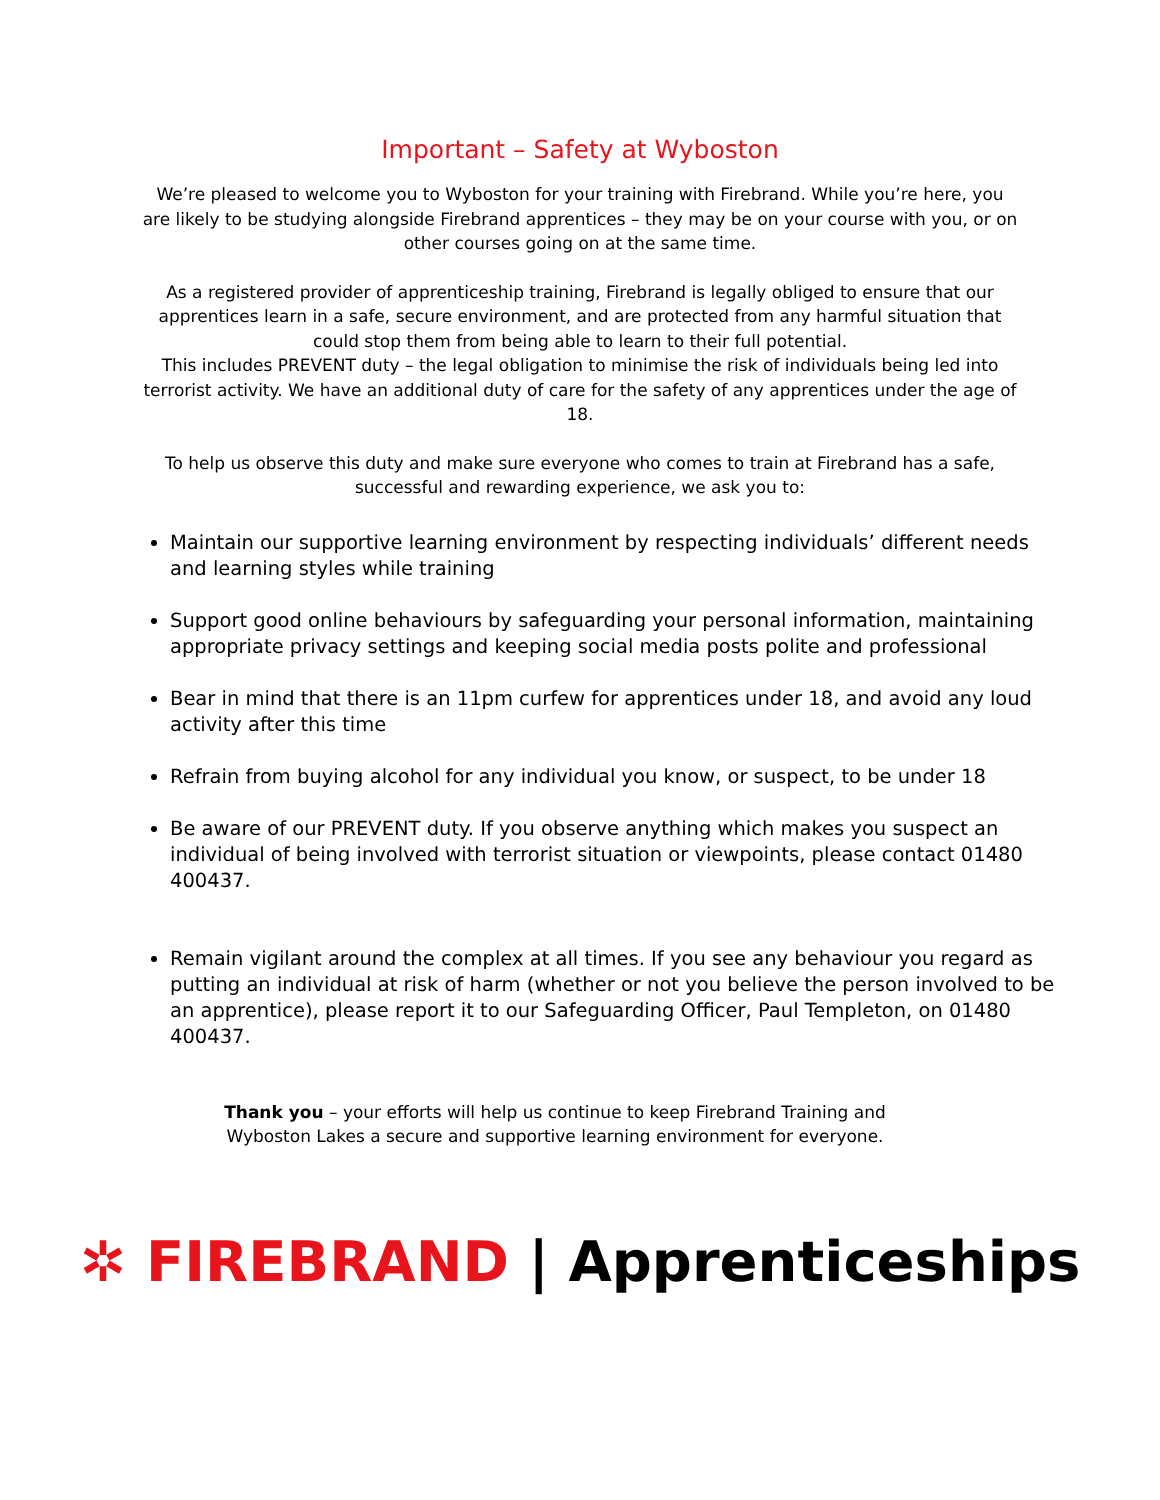Important – Safety at Wyboston
We’re pleased to welcome you to Wyboston for your training with Firebrand. While you’re here, you are likely to be studying alongside Firebrand apprentices – they may be on your course with you, or on other courses going on at the same time.
As a registered provider of apprenticeship training, Firebrand is legally obliged to ensure that our apprentices learn in a safe, secure environment, and are protected from any harmful situation that could stop them from being able to learn to their full potential.
This includes PREVENT duty – the legal obligation to minimise the risk of individuals being led into terrorist activity. We have an additional duty of care for the safety of any apprentices under the age of 18.
To help us observe this duty and make sure everyone who comes to train at Firebrand has a safe, successful and rewarding experience, we ask you to:
Maintain our supportive learning environment by respecting individuals’ different needs and learning styles while training
Support good online behaviours by safeguarding your personal information, maintaining appropriate privacy settings and keeping social media posts polite and professional
Bear in mind that there is an 11pm curfew for apprentices under 18, and avoid any loud activity after this time
Refrain from buying alcohol for any individual you know, or suspect, to be under 18
Be aware of our PREVENT duty. If you observe anything which makes you suspect an individual of being involved with terrorist situation or viewpoints, please contact 01480 400437.
Remain vigilant around the complex at all times. If you see any behaviour you regard as putting an individual at risk of harm (whether or not you believe the person involved to be an apprentice), please report it to our Safeguarding Officer, Paul Templeton, on 01480 400437.
Thank you – your efforts will help us continue to keep Firebrand Training and
Wyboston Lakes a secure and supportive learning environment for everyone.
✲ FIREBRAND | Apprenticeships